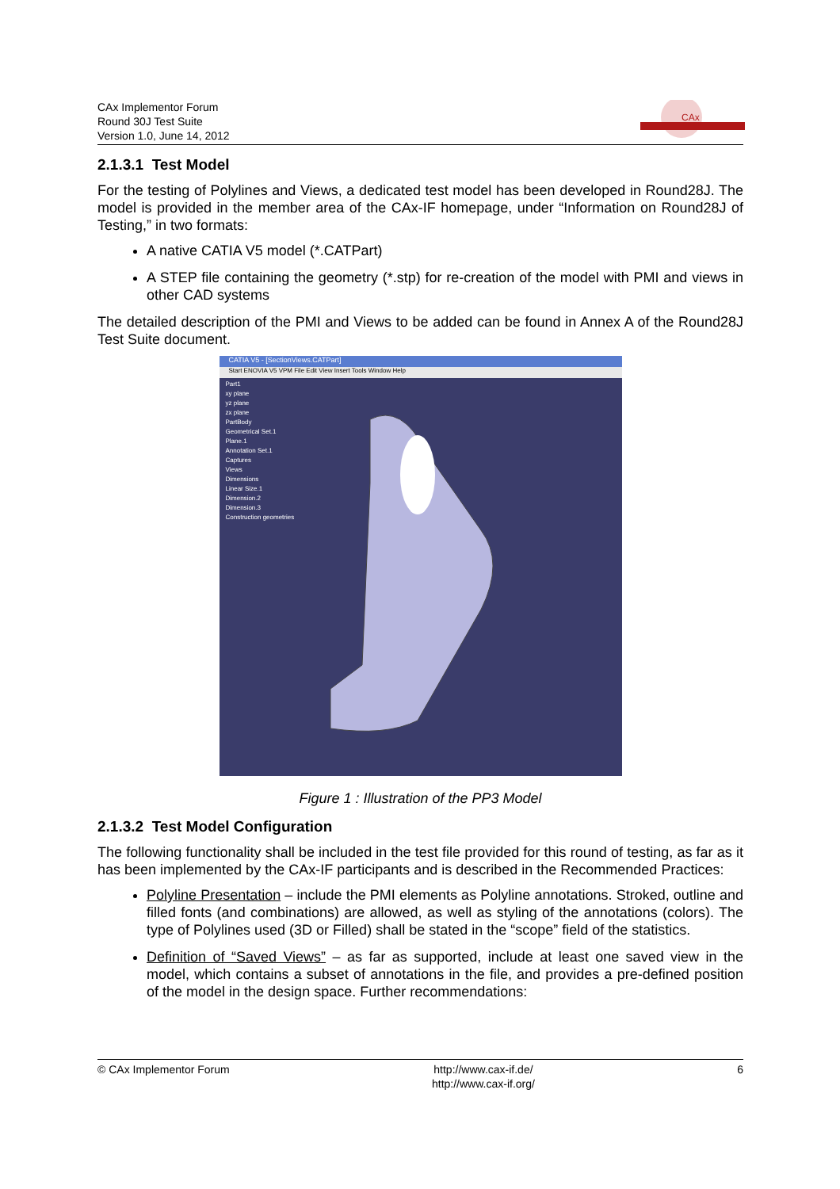CAx Implementor Forum
Round 30J Test Suite
Version 1.0, June 14, 2012
CAx
2.1.3.1 Test Model
For the testing of Polylines and Views, a dedicated test model has been developed in Round28J. The model is provided in the member area of the CAx-IF homepage, under “Information on Round28J of Testing,” in two formats:
A native CATIA V5 model (*.CATPart)
A STEP file containing the geometry (*.stp) for re-creation of the model with PMI and views in other CAD systems
The detailed description of the PMI and Views to be added can be found in Annex A of the Round28J Test Suite document.
CATIA V5 - [SectionViews.CATPart]
Start ENOVIA V5 VPM File Edit View Insert Tools Window Help
Part1
xy plane
yz plane
zx plane
PartBody
Geometrical Set.1
Plane.1
Annotation Set.1
Captures
Views
Dimensions
Linear Size.1
Dimension.2
Dimension.3
Construction geometries
Figure 1 : Illustration of the PP3 Model
2.1.3.2 Test Model Configuration
The following functionality shall be included in the test file provided for this round of testing, as far as it has been implemented by the CAx-IF participants and is described in the Recommended Practices:
Polyline Presentation – include the PMI elements as Polyline annotations. Stroked, outline and filled fonts (and combinations) are allowed, as well as styling of the annotations (colors). The type of Polylines used (3D or Filled) shall be stated in the “scope” field of the statistics.
Definition of “Saved Views” – as far as supported, include at least one saved view in the model, which contains a subset of annotations in the file, and provides a pre-defined position of the model in the design space. Further recommendations:
© CAx Implementor Forum http://www.cax-if.de/
http://www.cax-if.org/
6